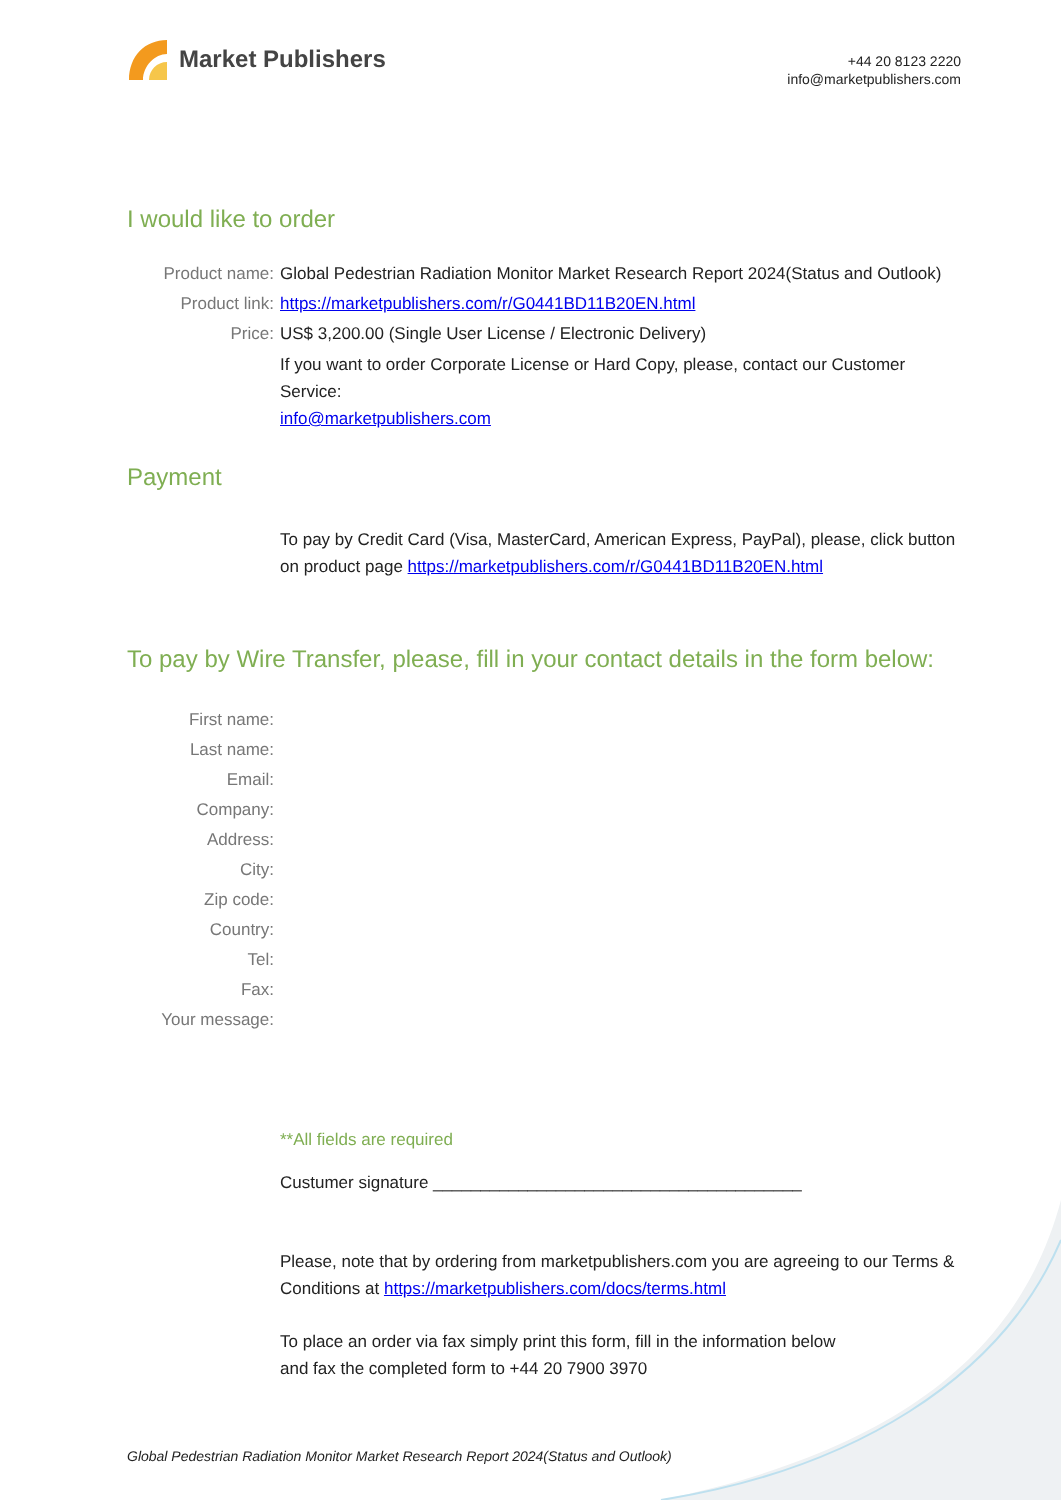Market Publishers
+44 20 8123 2220
info@marketpublishers.com
I would like to order
Product name: Global Pedestrian Radiation Monitor Market Research Report 2024(Status and Outlook)
Product link: https://marketpublishers.com/r/G0441BD11B20EN.html
Price: US$ 3,200.00 (Single User License / Electronic Delivery)
If you want to order Corporate License or Hard Copy, please, contact our Customer Service:
info@marketpublishers.com
Payment
To pay by Credit Card (Visa, MasterCard, American Express, PayPal), please, click button on product page https://marketpublishers.com/r/G0441BD11B20EN.html
To pay by Wire Transfer, please, fill in your contact details in the form below:
First name:
Last name:
Email:
Company:
Address:
City:
Zip code:
Country:
Tel:
Fax:
Your message:
**All fields are required
Custumer signature _______________________________________
Please, note that by ordering from marketpublishers.com you are agreeing to our Terms & Conditions at https://marketpublishers.com/docs/terms.html
To place an order via fax simply print this form, fill in the information below
and fax the completed form to +44 20 7900 3970
Global Pedestrian Radiation Monitor Market Research Report 2024(Status and Outlook)